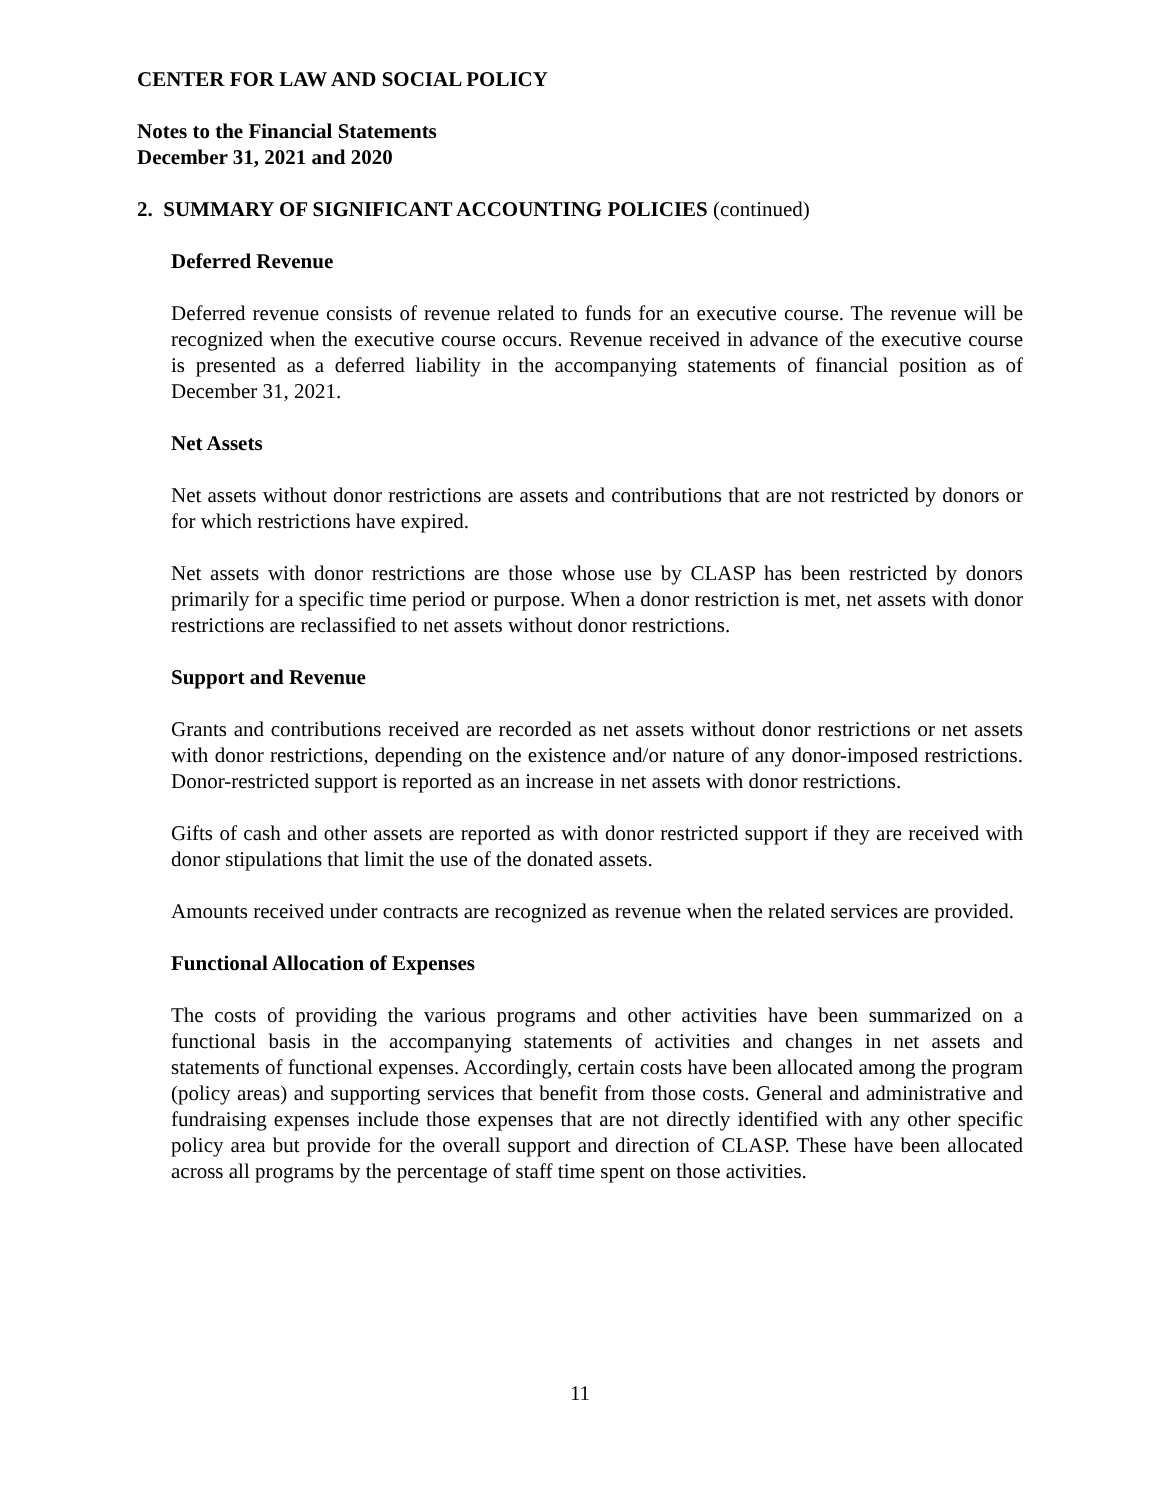CENTER FOR LAW AND SOCIAL POLICY
Notes to the Financial Statements
December 31, 2021 and 2020
2. SUMMARY OF SIGNIFICANT ACCOUNTING POLICIES (continued)
Deferred Revenue
Deferred revenue consists of revenue related to funds for an executive course. The revenue will be recognized when the executive course occurs. Revenue received in advance of the executive course is presented as a deferred liability in the accompanying statements of financial position as of December 31, 2021.
Net Assets
Net assets without donor restrictions are assets and contributions that are not restricted by donors or for which restrictions have expired.
Net assets with donor restrictions are those whose use by CLASP has been restricted by donors primarily for a specific time period or purpose. When a donor restriction is met, net assets with donor restrictions are reclassified to net assets without donor restrictions.
Support and Revenue
Grants and contributions received are recorded as net assets without donor restrictions or net assets with donor restrictions, depending on the existence and/or nature of any donor-imposed restrictions. Donor-restricted support is reported as an increase in net assets with donor restrictions.
Gifts of cash and other assets are reported as with donor restricted support if they are received with donor stipulations that limit the use of the donated assets.
Amounts received under contracts are recognized as revenue when the related services are provided.
Functional Allocation of Expenses
The costs of providing the various programs and other activities have been summarized on a functional basis in the accompanying statements of activities and changes in net assets and statements of functional expenses. Accordingly, certain costs have been allocated among the program (policy areas) and supporting services that benefit from those costs. General and administrative and fundraising expenses include those expenses that are not directly identified with any other specific policy area but provide for the overall support and direction of CLASP. These have been allocated across all programs by the percentage of staff time spent on those activities.
11